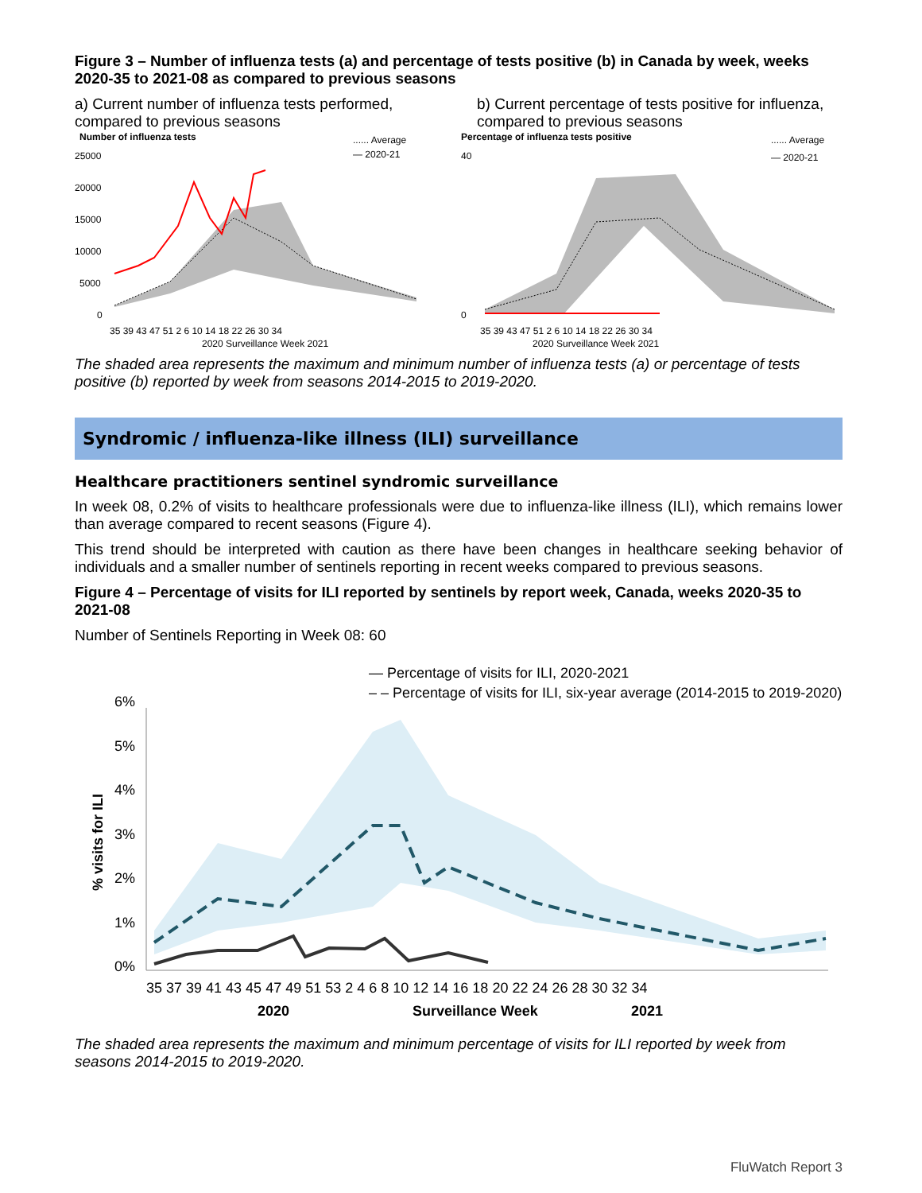Figure 3 – Number of influenza tests (a) and percentage of tests positive (b) in Canada by week, weeks 2020-35 to 2021-08 as compared to previous seasons
a) Current number of influenza tests performed, compared to previous seasons
b) Current percentage of tests positive for influenza, compared to previous seasons
Number of influenza tests
...... Average
— 2020-21
25000
20000
15000
10000
5000
0
35 39 43 47 51 2 6 10 14 18 22 26 30 34
2020 Surveillance Week 2021
Percentage of influenza tests positive
...... Average
— 2020-21
40
0
35 39 43 47 51 2 6 10 14 18 22 26 30 34
2020 Surveillance Week 2021
The shaded area represents the maximum and minimum number of influenza tests (a) or percentage of tests positive (b) reported by week from seasons 2014-2015 to 2019-2020.
Syndromic / influenza-like illness (ILI) surveillance
Healthcare practitioners sentinel syndromic surveillance
In week 08, 0.2% of visits to healthcare professionals were due to influenza-like illness (ILI), which remains lower than average compared to recent seasons (Figure 4).
This trend should be interpreted with caution as there have been changes in healthcare seeking behavior of individuals and a smaller number of sentinels reporting in recent weeks compared to previous seasons.
Figure 4 – Percentage of visits for ILI reported by sentinels by report week, Canada, weeks 2020-35 to 2021-08
Number of Sentinels Reporting in Week 08: 60
— Percentage of visits for ILI, 2020-2021
– – Percentage of visits for ILI, six-year average (2014-2015 to 2019-2020)
6%
5%
4%
3%
2%
1%
0%
% visits for ILI
35 37 39 41 43 45 47 49 51 53 2 4 6 8 10 12 14 16 18 20 22 24 26 28 30 32 34
2020
Surveillance Week
2021
The shaded area represents the maximum and minimum percentage of visits for ILI reported by week from seasons 2014-2015 to 2019-2020.
FluWatch Report 3